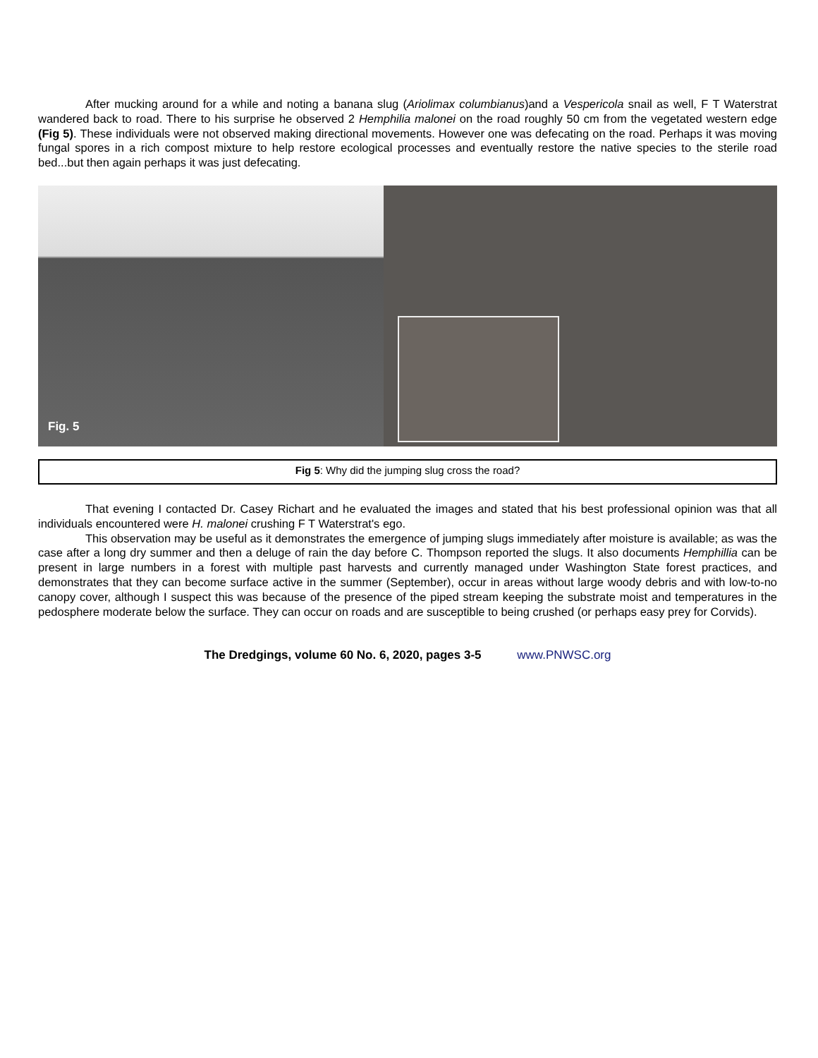After mucking around for a while and noting a banana slug (Ariolimax columbianus)and a Vespericola snail as well, F T Waterstrat wandered back to road. There to his surprise he observed 2 Hemphilia malonei on the road roughly 50 cm from the vegetated western edge (Fig 5). These individuals were not observed making directional movements. However one was defecating on the road. Perhaps it was moving fungal spores in a rich compost mixture to help restore ecological processes and eventually restore the native species to the sterile road bed...but then again perhaps it was just defecating.
Fig. 5
Fig 5: Why did the jumping slug cross the road?
That evening I contacted Dr. Casey Richart and he evaluated the images and stated that his best professional opinion was that all individuals encountered were H. malonei crushing F T Waterstrat's ego.
This observation may be useful as it demonstrates the emergence of jumping slugs immediately after moisture is available; as was the case after a long dry summer and then a deluge of rain the day before C. Thompson reported the slugs. It also documents Hemphillia can be present in large numbers in a forest with multiple past harvests and currently managed under Washington State forest practices, and demonstrates that they can become surface active in the summer (September), occur in areas without large woody debris and with low-to-no canopy cover, although I suspect this was because of the presence of the piped stream keeping the substrate moist and temperatures in the pedosphere moderate below the surface. They can occur on roads and are susceptible to being crushed (or perhaps easy prey for Corvids).
The Dredgings, volume 60 No. 6, 2020, pages 3-5 www.PNWSC.org